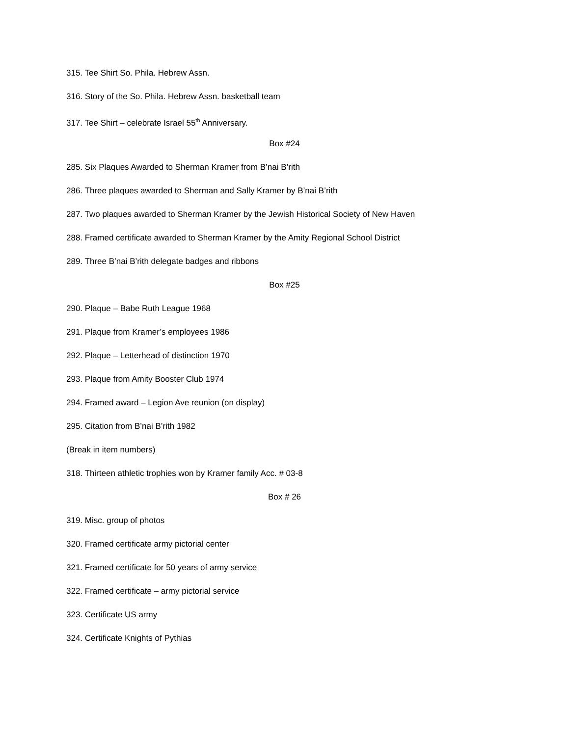315. Tee Shirt So. Phila. Hebrew Assn.
316. Story of the So. Phila. Hebrew Assn. basketball team
317. Tee Shirt – celebrate Israel 55<sup>th</sup> Anniversary.
Box #24
285. Six Plaques Awarded to Sherman Kramer from B’nai B’rith
286. Three plaques awarded to Sherman and Sally Kramer by B’nai B’rith
287. Two plaques awarded to Sherman Kramer by the Jewish Historical Society of New Haven
288. Framed certificate awarded to Sherman Kramer by the Amity Regional School District
289. Three B’nai B’rith delegate badges and ribbons
Box #25
290. Plaque – Babe Ruth League 1968
291. Plaque from Kramer’s employees 1986
292. Plaque – Letterhead of distinction 1970
293. Plaque from Amity Booster Club 1974
294. Framed award – Legion Ave reunion (on display)
295. Citation from B’nai B’rith 1982
(Break in item numbers)
318. Thirteen athletic trophies won by Kramer family Acc. # 03-8
Box # 26
319. Misc. group of photos
320. Framed certificate army pictorial center
321. Framed certificate for 50 years of army service
322. Framed certificate – army pictorial service
323. Certificate US army
324. Certificate Knights of Pythias